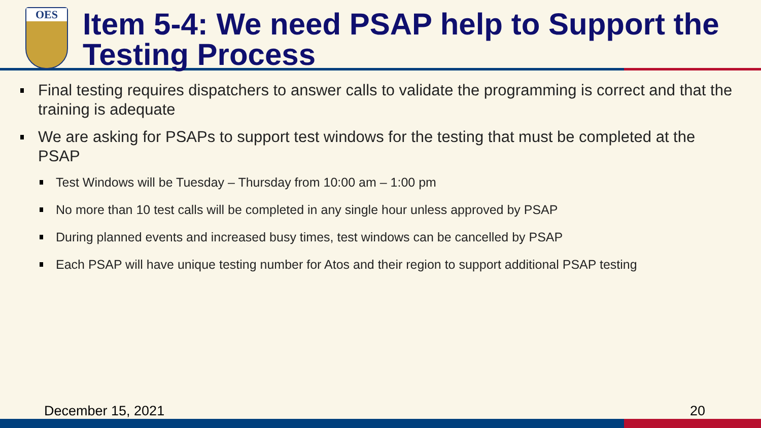OES
Item 5-4: We need PSAP help to Support the Testing Process
Final testing requires dispatchers to answer calls to validate the programming is correct and that the training is adequate
We are asking for PSAPs to support test windows for the testing that must be completed at the PSAP
Test Windows will be Tuesday – Thursday from 10:00 am – 1:00 pm
No more than 10 test calls will be completed in any single hour unless approved by PSAP
During planned events and increased busy times, test windows can be cancelled by PSAP
Each PSAP will have unique testing number for Atos and their region to support additional PSAP testing
December 15, 2021 20